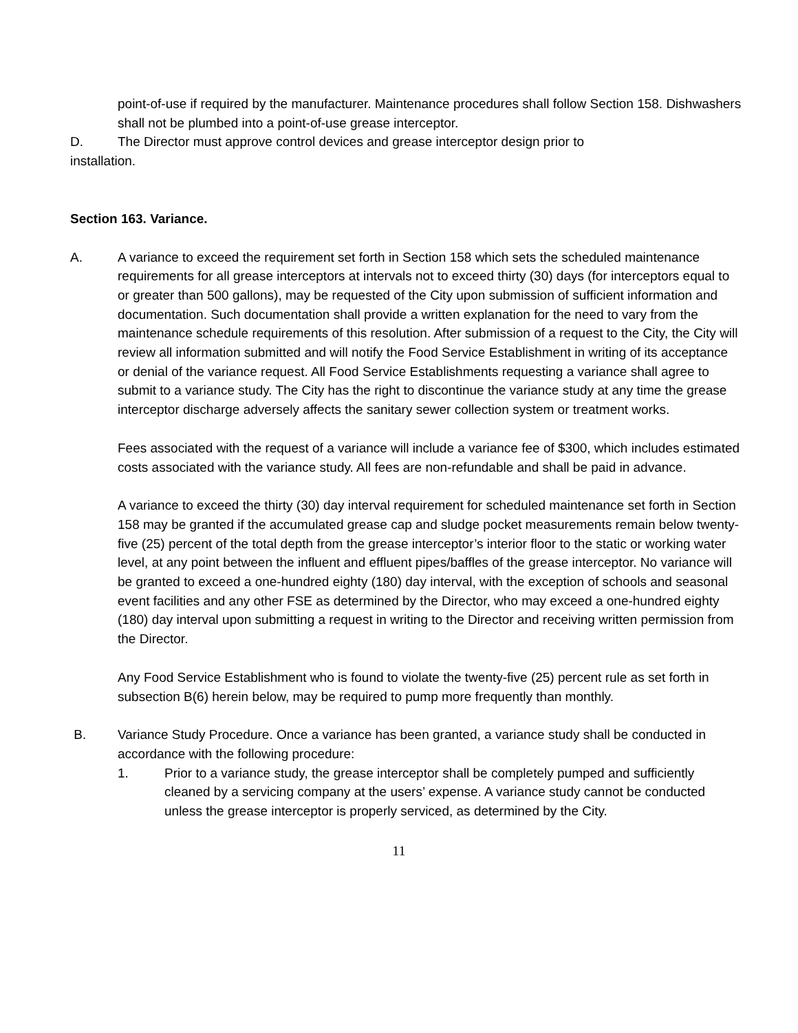point-of-use if required by the manufacturer. Maintenance procedures shall follow Section 158. Dishwashers shall not be plumbed into a point-of-use grease interceptor.
D. The Director must approve control devices and grease interceptor design prior to
installation.
Section 163. Variance.
A. A variance to exceed the requirement set forth in Section 158 which sets the scheduled maintenance requirements for all grease interceptors at intervals not to exceed thirty (30) days (for interceptors equal to or greater than 500 gallons), may be requested of the City upon submission of sufficient information and documentation. Such documentation shall provide a written explanation for the need to vary from the maintenance schedule requirements of this resolution. After submission of a request to the City, the City will review all information submitted and will notify the Food Service Establishment in writing of its acceptance or denial of the variance request. All Food Service Establishments requesting a variance shall agree to submit to a variance study. The City has the right to discontinue the variance study at any time the grease interceptor discharge adversely affects the sanitary sewer collection system or treatment works.
Fees associated with the request of a variance will include a variance fee of $300, which includes estimated costs associated with the variance study. All fees are non-refundable and shall be paid in advance.
A variance to exceed the thirty (30) day interval requirement for scheduled maintenance set forth in Section 158 may be granted if the accumulated grease cap and sludge pocket measurements remain below twenty-five (25) percent of the total depth from the grease interceptor’s interior floor to the static or working water level, at any point between the influent and effluent pipes/baffles of the grease interceptor. No variance will be granted to exceed a one-hundred eighty (180) day interval, with the exception of schools and seasonal event facilities and any other FSE as determined by the Director, who may exceed a one-hundred eighty (180) day interval upon submitting a request in writing to the Director and receiving written permission from the Director.
Any Food Service Establishment who is found to violate the twenty-five (25) percent rule as set forth in subsection B(6) herein below, may be required to pump more frequently than monthly.
B. Variance Study Procedure. Once a variance has been granted, a variance study shall be conducted in accordance with the following procedure:
1. Prior to a variance study, the grease interceptor shall be completely pumped and sufficiently cleaned by a servicing company at the users’ expense. A variance study cannot be conducted unless the grease interceptor is properly serviced, as determined by the City.
11